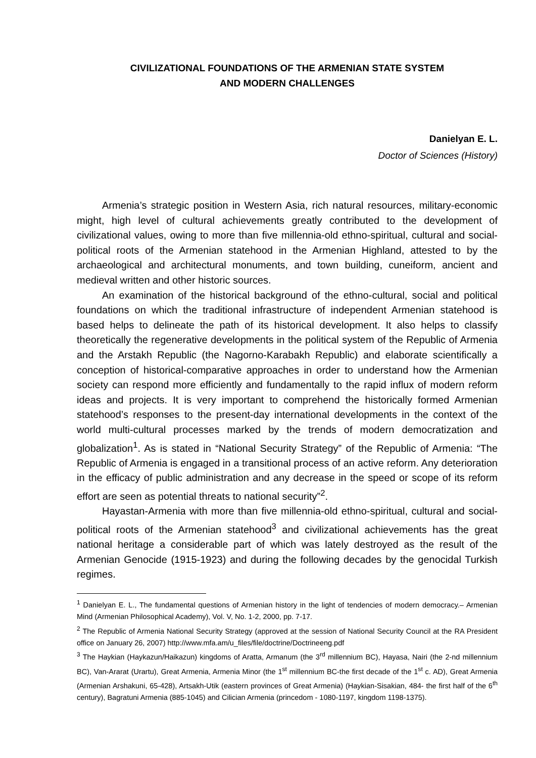CIVILIZATIONAL FOUNDATIONS OF THE ARMENIAN STATE SYSTEM
AND MODERN CHALLENGES
Danielyan E. L.
Doctor of Sciences (History)
Armenia’s strategic position in Western Asia, rich natural resources, military-economic might, high level of cultural achievements greatly contributed to the development of civilizational values, owing to more than five millennia-old ethno-spiritual, cultural and social-political roots of the Armenian statehood in the Armenian Highland, attested to by the archaeological and architectural monuments, and town building, cuneiform, ancient and medieval written and other historic sources.
An examination of the historical background of the ethno-cultural, social and political foundations on which the traditional infrastructure of independent Armenian statehood is based helps to delineate the path of its historical development. It also helps to classify theoretically the regenerative developments in the political system of the Republic of Armenia and the Arstakh Republic (the Nagorno-Karabakh Republic) and elaborate scientifically a conception of historical-comparative approaches in order to understand how the Armenian society can respond more efficiently and fundamentally to the rapid influx of modern reform ideas and projects. It is very important to comprehend the historically formed Armenian statehood’s responses to the present-day international developments in the context of the world multi-cultural processes marked by the trends of modern democratization and globalization<sup>1</sup>. As is stated in “National Security Strategy” of the Republic of Armenia: “The Republic of Armenia is engaged in a transitional process of an active reform. Any deterioration in the efficacy of public administration and any decrease in the speed or scope of its reform effort are seen as potential threats to national security”<sup>2</sup>.
Hayastan-Armenia with more than five millennia-old ethno-spiritual, cultural and social-political roots of the Armenian statehood<sup>3</sup> and civilizational achievements has the great national heritage a considerable part of which was lately destroyed as the result of the Armenian Genocide (1915-1923) and during the following decades by the genocidal Turkish regimes.
<sup>1</sup> Danielyan E. L., The fundamental questions of Armenian history in the light of tendencies of modern democracy.– Armenian Mind (Armenian Philosophical Academy), Vol. V, No. 1-2, 2000, pp. 7-17.
<sup>2</sup> The Republic of Armenia National Security Strategy (approved at the session of National Security Council at the RA President office on January 26, 2007) http://www.mfa.am/u_files/file/doctrine/Doctrineeng.pdf
<sup>3</sup> The Haykian (Haykazun/Haikazun) kingdoms of Aratta, Armanum (the 3<sup>rd</sup> millennium BC), Hayasa, Nairi (the 2-nd millennium BC), Van-Ararat (Urartu), Great Armenia, Armenia Minor (the 1<sup>st</sup> millennium BC-the first decade of the 1<sup>st</sup> c. AD), Great Armenia (Armenian Arshakuni, 65-428), Artsakh-Utik (eastern provinces of Great Armenia) (Haykian-Sisakian, 484- the first half of the 6<sup>th</sup> century), Bagratuni Armenia (885-1045) and Cilician Armenia (princedom - 1080-1197, kingdom 1198-1375).